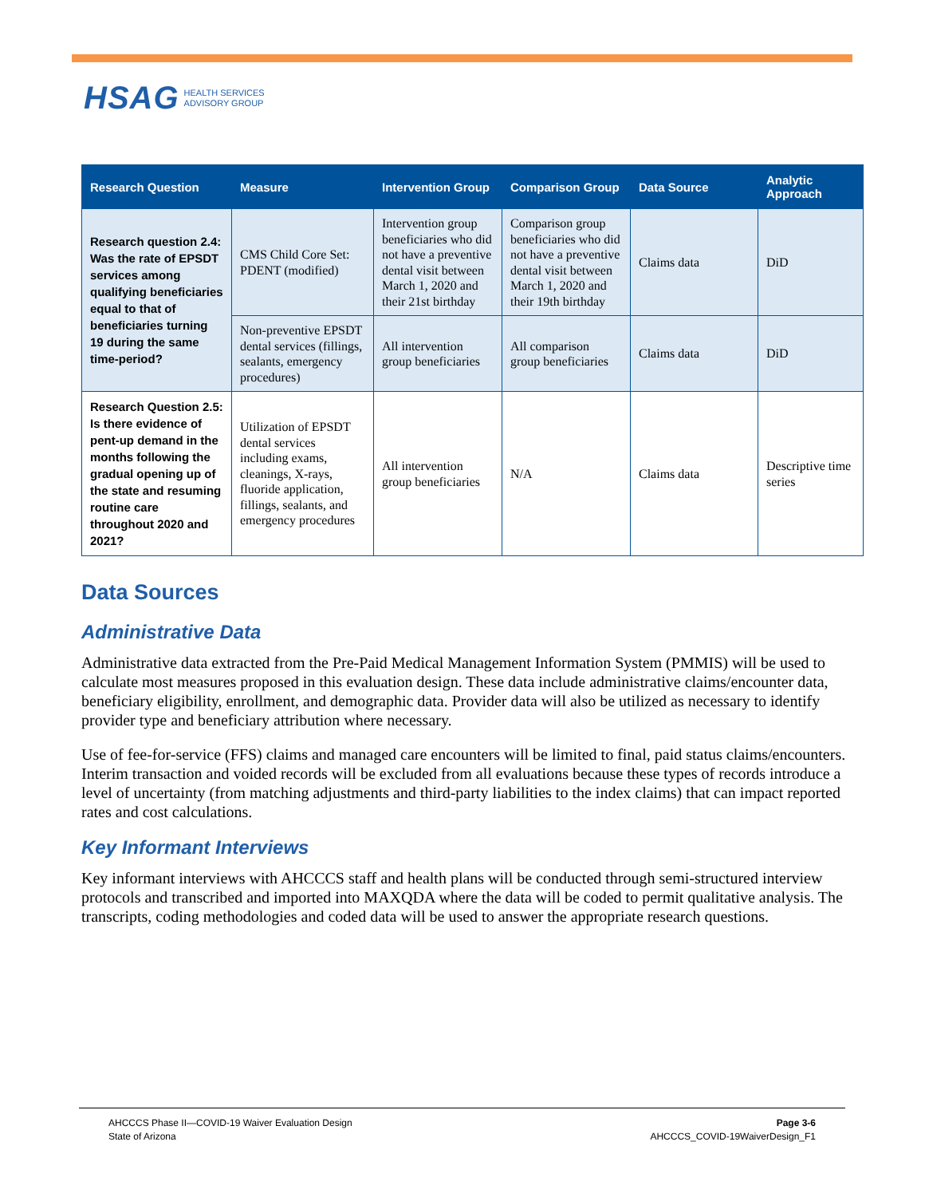HSAG HEALTH SERVICES
ADVISORY GROUP
| Research Question | Measure | Intervention Group | Comparison Group | Data Source | Analytic Approach |
| --- | --- | --- | --- | --- | --- |
| Research question 2.4: Was the rate of EPSDT services among qualifying beneficiaries equal to that of beneficiaries turning 19 during the same time-period? | CMS Child Core Set: PDENT (modified) | Intervention group beneficiaries who did not have a preventive dental visit between March 1, 2020 and their 21st birthday | Comparison group beneficiaries who did not have a preventive dental visit between March 1, 2020 and their 19th birthday | Claims data | DiD |
| | Non-preventive EPSDT dental services (fillings, sealants, emergency procedures) | All intervention group beneficiaries | All comparison group beneficiaries | Claims data | DiD |
| Research Question 2.5: Is there evidence of pent-up demand in the months following the gradual opening up of the state and resuming routine care throughout 2020 and 2021? | Utilization of EPSDT dental services including exams, cleanings, X-rays, fluoride application, fillings, sealants, and emergency procedures | All intervention group beneficiaries | N/A | Claims data | Descriptive time series |
Data Sources
Administrative Data
Administrative data extracted from the Pre-Paid Medical Management Information System (PMMIS) will be used to calculate most measures proposed in this evaluation design. These data include administrative claims/encounter data, beneficiary eligibility, enrollment, and demographic data. Provider data will also be utilized as necessary to identify provider type and beneficiary attribution where necessary.
Use of fee-for-service (FFS) claims and managed care encounters will be limited to final, paid status claims/encounters. Interim transaction and voided records will be excluded from all evaluations because these types of records introduce a level of uncertainty (from matching adjustments and third-party liabilities to the index claims) that can impact reported rates and cost calculations.
Key Informant Interviews
Key informant interviews with AHCCCS staff and health plans will be conducted through semi-structured interview protocols and transcribed and imported into MAXQDA where the data will be coded to permit qualitative analysis. The transcripts, coding methodologies and coded data will be used to answer the appropriate research questions.
AHCCCS Phase II—COVID-19 Waiver Evaluation Design
State of Arizona
Page 3-6
AHCCCS_COVID-19WaiverDesign_F1